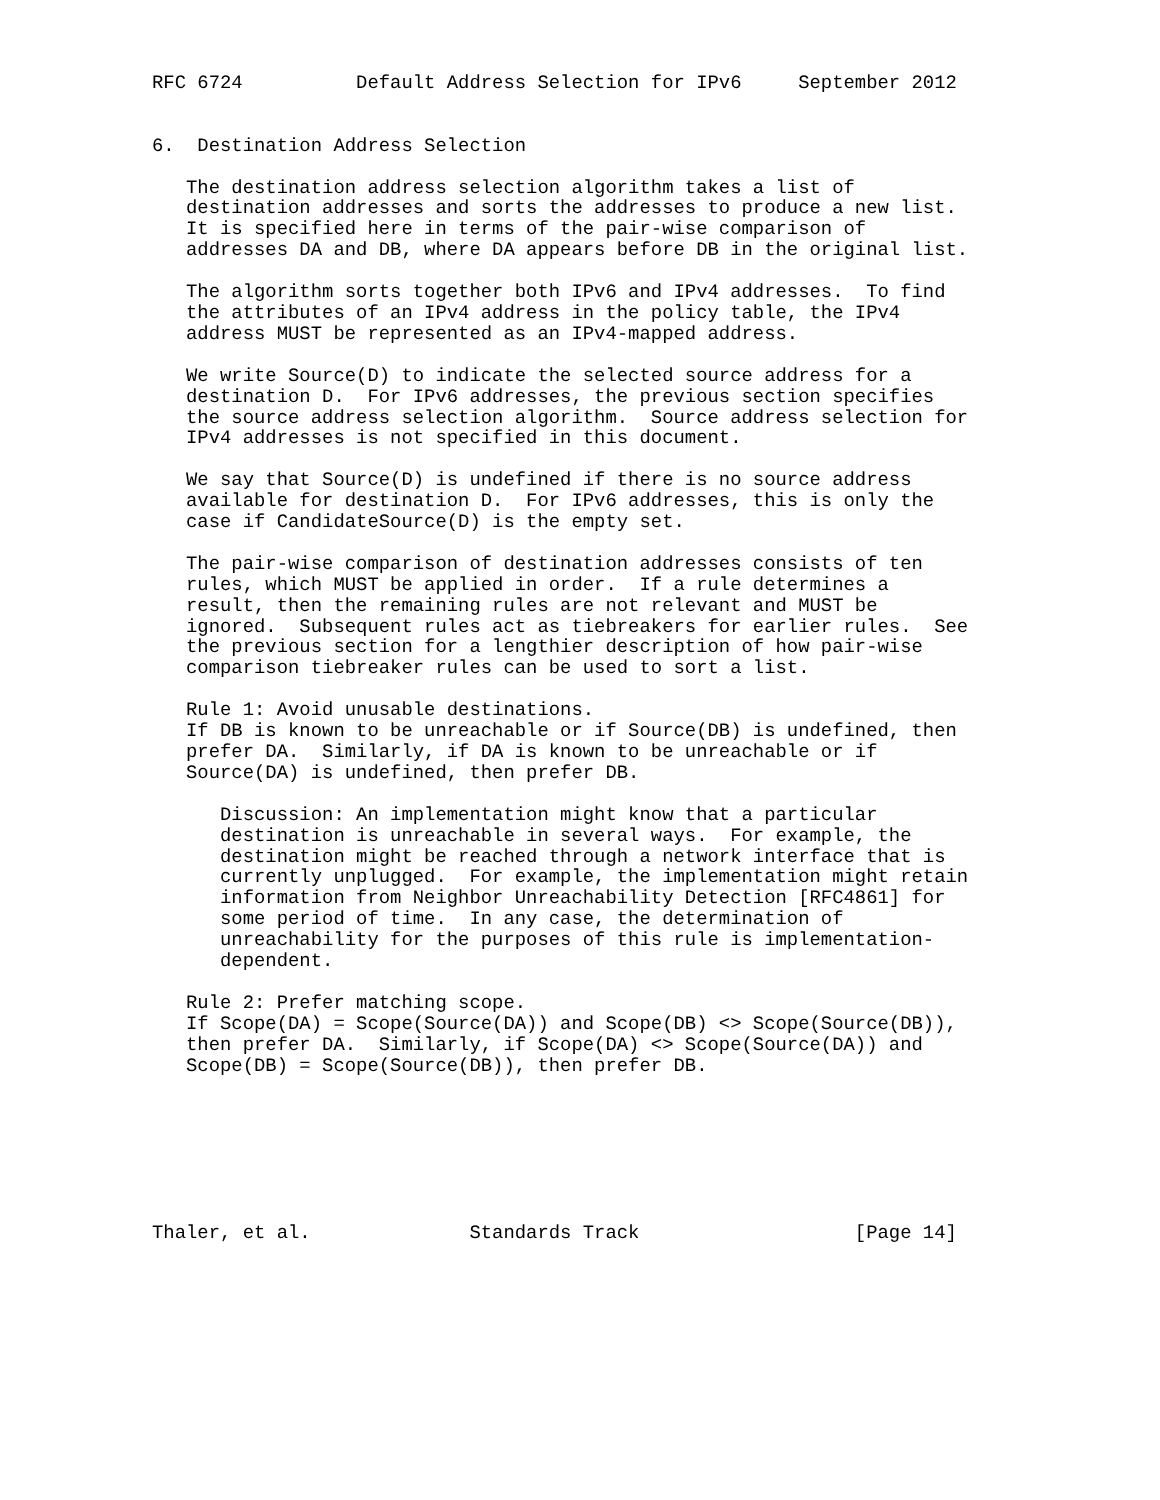RFC 6724          Default Address Selection for IPv6     September 2012


6.  Destination Address Selection

   The destination address selection algorithm takes a list of
   destination addresses and sorts the addresses to produce a new list.
   It is specified here in terms of the pair-wise comparison of
   addresses DA and DB, where DA appears before DB in the original list.

   The algorithm sorts together both IPv6 and IPv4 addresses.  To find
   the attributes of an IPv4 address in the policy table, the IPv4
   address MUST be represented as an IPv4-mapped address.

   We write Source(D) to indicate the selected source address for a
   destination D.  For IPv6 addresses, the previous section specifies
   the source address selection algorithm.  Source address selection for
   IPv4 addresses is not specified in this document.

   We say that Source(D) is undefined if there is no source address
   available for destination D.  For IPv6 addresses, this is only the
   case if CandidateSource(D) is the empty set.

   The pair-wise comparison of destination addresses consists of ten
   rules, which MUST be applied in order.  If a rule determines a
   result, then the remaining rules are not relevant and MUST be
   ignored.  Subsequent rules act as tiebreakers for earlier rules.  See
   the previous section for a lengthier description of how pair-wise
   comparison tiebreaker rules can be used to sort a list.

   Rule 1: Avoid unusable destinations.
   If DB is known to be unreachable or if Source(DB) is undefined, then
   prefer DA.  Similarly, if DA is known to be unreachable or if
   Source(DA) is undefined, then prefer DB.

      Discussion: An implementation might know that a particular
      destination is unreachable in several ways.  For example, the
      destination might be reached through a network interface that is
      currently unplugged.  For example, the implementation might retain
      information from Neighbor Unreachability Detection [RFC4861] for
      some period of time.  In any case, the determination of
      unreachability for the purposes of this rule is implementation-
      dependent.

   Rule 2: Prefer matching scope.
   If Scope(DA) = Scope(Source(DA)) and Scope(DB) <> Scope(Source(DB)),
   then prefer DA.  Similarly, if Scope(DA) <> Scope(Source(DA)) and
   Scope(DB) = Scope(Source(DB)), then prefer DB.







Thaler, et al.              Standards Track                   [Page 14]